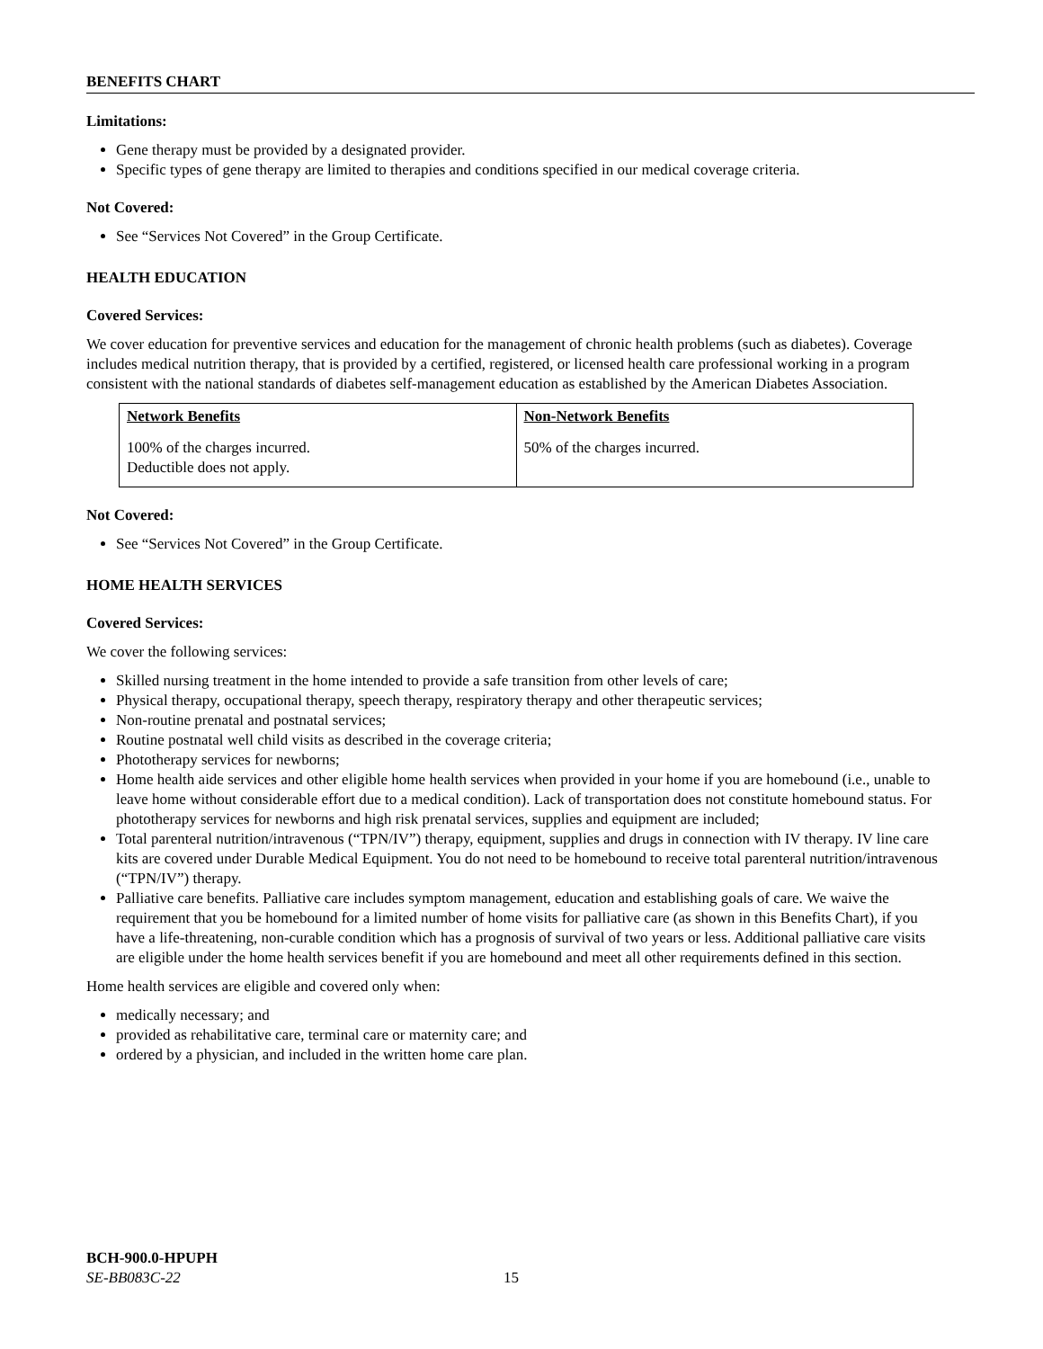BENEFITS CHART
Limitations:
Gene therapy must be provided by a designated provider.
Specific types of gene therapy are limited to therapies and conditions specified in our medical coverage criteria.
Not Covered:
See “Services Not Covered” in the Group Certificate.
HEALTH EDUCATION
Covered Services:
We cover education for preventive services and education for the management of chronic health problems (such as diabetes). Coverage includes medical nutrition therapy, that is provided by a certified, registered, or licensed health care professional working in a program consistent with the national standards of diabetes self-management education as established by the American Diabetes Association.
| Network Benefits | Non-Network Benefits |
| --- | --- |
| 100% of the charges incurred. Deductible does not apply. | 50% of the charges incurred. |
Not Covered:
See “Services Not Covered” in the Group Certificate.
HOME HEALTH SERVICES
Covered Services:
We cover the following services:
Skilled nursing treatment in the home intended to provide a safe transition from other levels of care;
Physical therapy, occupational therapy, speech therapy, respiratory therapy and other therapeutic services;
Non-routine prenatal and postnatal services;
Routine postnatal well child visits as described in the coverage criteria;
Phototherapy services for newborns;
Home health aide services and other eligible home health services when provided in your home if you are homebound (i.e., unable to leave home without considerable effort due to a medical condition). Lack of transportation does not constitute homebound status. For phototherapy services for newborns and high risk prenatal services, supplies and equipment are included;
Total parenteral nutrition/intravenous (“TPN/IV”) therapy, equipment, supplies and drugs in connection with IV therapy. IV line care kits are covered under Durable Medical Equipment. You do not need to be homebound to receive total parenteral nutrition/intravenous (“TPN/IV”) therapy.
Palliative care benefits. Palliative care includes symptom management, education and establishing goals of care. We waive the requirement that you be homebound for a limited number of home visits for palliative care (as shown in this Benefits Chart), if you have a life-threatening, non-curable condition which has a prognosis of survival of two years or less. Additional palliative care visits are eligible under the home health services benefit if you are homebound and meet all other requirements defined in this section.
Home health services are eligible and covered only when:
medically necessary; and
provided as rehabilitative care, terminal care or maternity care; and
ordered by a physician, and included in the written home care plan.
BCH-900.0-HPUPH
SE-BB083C-22 15